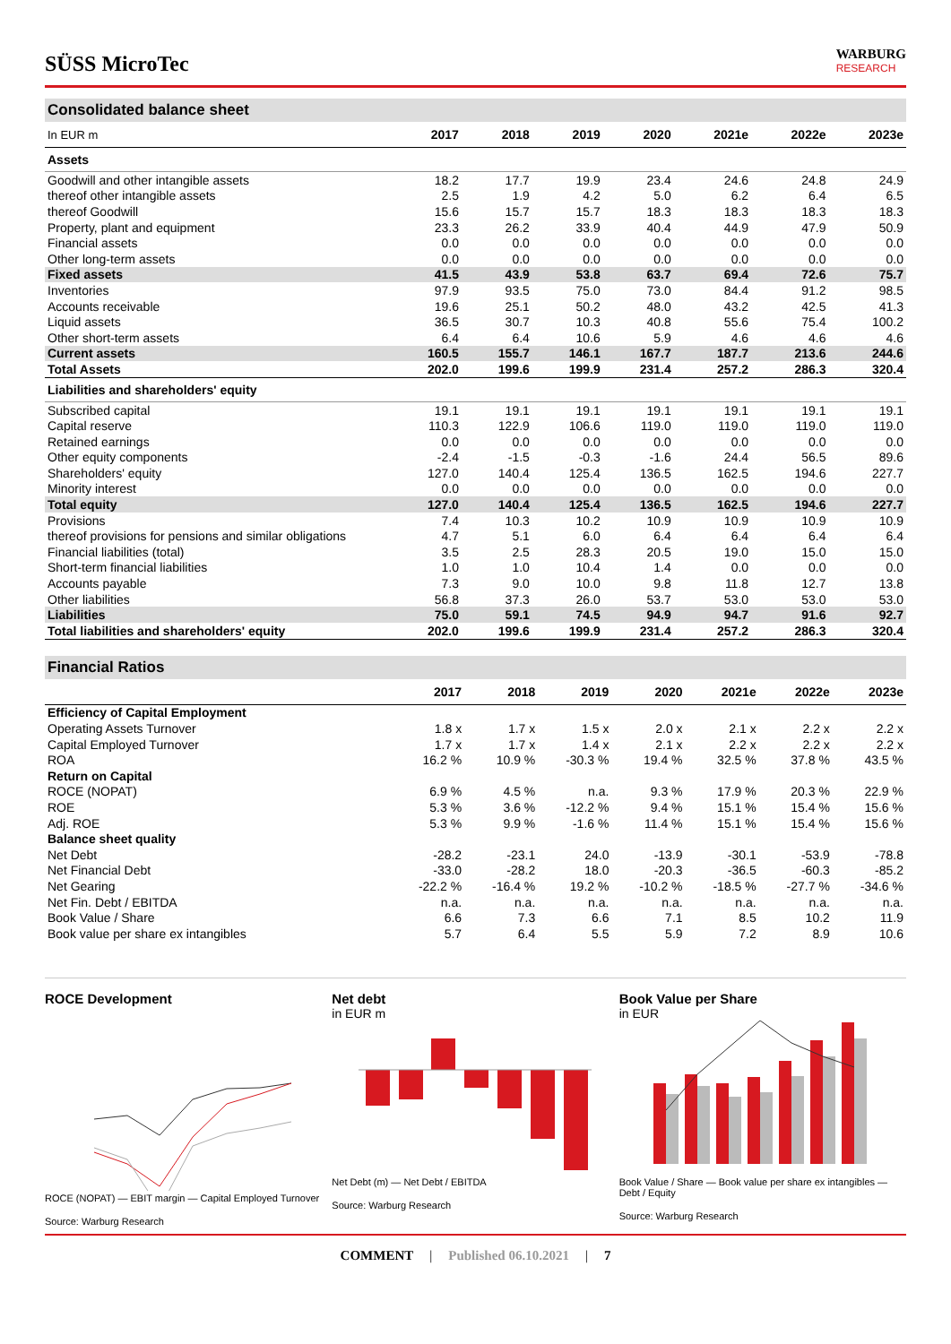SÜSS MicroTec
WARBURG
RESEARCH
Consolidated balance sheet
| In EUR m | 2017 | 2018 | 2019 | 2020 | 2021e | 2022e | 2023e |
| --- | --- | --- | --- | --- | --- | --- | --- |
| Assets | | | | | | | |
| Goodwill and other intangible assets | 18.2 | 17.7 | 19.9 | 23.4 | 24.6 | 24.8 | 24.9 |
| thereof other intangible assets | 2.5 | 1.9 | 4.2 | 5.0 | 6.2 | 6.4 | 6.5 |
| thereof Goodwill | 15.6 | 15.7 | 15.7 | 18.3 | 18.3 | 18.3 | 18.3 |
| Property, plant and equipment | 23.3 | 26.2 | 33.9 | 40.4 | 44.9 | 47.9 | 50.9 |
| Financial assets | 0.0 | 0.0 | 0.0 | 0.0 | 0.0 | 0.0 | 0.0 |
| Other long-term assets | 0.0 | 0.0 | 0.0 | 0.0 | 0.0 | 0.0 | 0.0 |
| Fixed assets | 41.5 | 43.9 | 53.8 | 63.7 | 69.4 | 72.6 | 75.7 |
| Inventories | 97.9 | 93.5 | 75.0 | 73.0 | 84.4 | 91.2 | 98.5 |
| Accounts receivable | 19.6 | 25.1 | 50.2 | 48.0 | 43.2 | 42.5 | 41.3 |
| Liquid assets | 36.5 | 30.7 | 10.3 | 40.8 | 55.6 | 75.4 | 100.2 |
| Other short-term assets | 6.4 | 6.4 | 10.6 | 5.9 | 4.6 | 4.6 | 4.6 |
| Current assets | 160.5 | 155.7 | 146.1 | 167.7 | 187.7 | 213.6 | 244.6 |
| Total Assets | 202.0 | 199.6 | 199.9 | 231.4 | 257.2 | 286.3 | 320.4 |
| Liabilities and shareholders' equity | | | | | | | |
| Subscribed capital | 19.1 | 19.1 | 19.1 | 19.1 | 19.1 | 19.1 | 19.1 |
| Capital reserve | 110.3 | 122.9 | 106.6 | 119.0 | 119.0 | 119.0 | 119.0 |
| Retained earnings | 0.0 | 0.0 | 0.0 | 0.0 | 0.0 | 0.0 | 0.0 |
| Other equity components | -2.4 | -1.5 | -0.3 | -1.6 | 24.4 | 56.5 | 89.6 |
| Shareholders' equity | 127.0 | 140.4 | 125.4 | 136.5 | 162.5 | 194.6 | 227.7 |
| Minority interest | 0.0 | 0.0 | 0.0 | 0.0 | 0.0 | 0.0 | 0.0 |
| Total equity | 127.0 | 140.4 | 125.4 | 136.5 | 162.5 | 194.6 | 227.7 |
| Provisions | 7.4 | 10.3 | 10.2 | 10.9 | 10.9 | 10.9 | 10.9 |
| thereof provisions for pensions and similar obligations | 4.7 | 5.1 | 6.0 | 6.4 | 6.4 | 6.4 | 6.4 |
| Financial liabilities (total) | 3.5 | 2.5 | 28.3 | 20.5 | 19.0 | 15.0 | 15.0 |
| Short-term financial liabilities | 1.0 | 1.0 | 10.4 | 1.4 | 0.0 | 0.0 | 0.0 |
| Accounts payable | 7.3 | 9.0 | 10.0 | 9.8 | 11.8 | 12.7 | 13.8 |
| Other liabilities | 56.8 | 37.3 | 26.0 | 53.7 | 53.0 | 53.0 | 53.0 |
| Liabilities | 75.0 | 59.1 | 74.5 | 94.9 | 94.7 | 91.6 | 92.7 |
| Total liabilities and shareholders' equity | 202.0 | 199.6 | 199.9 | 231.4 | 257.2 | 286.3 | 320.4 |
Financial Ratios
| | 2017 | 2018 | 2019 | 2020 | 2021e | 2022e | 2023e |
| --- | --- | --- | --- | --- | --- | --- | --- |
| Efficiency of Capital Employment | | | | | | | |
| Operating Assets Turnover | 1.8 x | 1.7 x | 1.5 x | 2.0 x | 2.1 x | 2.2 x | 2.2 x |
| Capital Employed Turnover | 1.7 x | 1.7 x | 1.4 x | 2.1 x | 2.2 x | 2.2 x | 2.2 x |
| ROA | 16.2 % | 10.9 % | -30.3 % | 19.4 % | 32.5 % | 37.8 % | 43.5 % |
| Return on Capital | | | | | | | |
| ROCE (NOPAT) | 6.9 % | 4.5 % | n.a. | 9.3 % | 17.9 % | 20.3 % | 22.9 % |
| ROE | 5.3 % | 3.6 % | -12.2 % | 9.4 % | 15.1 % | 15.4 % | 15.6 % |
| Adj. ROE | 5.3 % | 9.9 % | -1.6 % | 11.4 % | 15.1 % | 15.4 % | 15.6 % |
| Balance sheet quality | | | | | | | |
| Net Debt | -28.2 | -23.1 | 24.0 | -13.9 | -30.1 | -53.9 | -78.8 |
| Net Financial Debt | -33.0 | -28.2 | 18.0 | -20.3 | -36.5 | -60.3 | -85.2 |
| Net Gearing | -22.2 % | -16.4 % | 19.2 % | -10.2 % | -18.5 % | -27.7 % | -34.6 % |
| Net Fin. Debt / EBITDA | n.a. | n.a. | n.a. | n.a. | n.a. | n.a. | n.a. |
| Book Value / Share | 6.6 | 7.3 | 6.6 | 7.1 | 8.5 | 10.2 | 11.9 |
| Book value per share ex intangibles | 5.7 | 6.4 | 5.5 | 5.9 | 7.2 | 8.9 | 10.6 |
ROCE Development
ROCE (NOPAT) — EBIT margin — Capital Employed Turnover
Source: Warburg Research
Net debt
in EUR m
Net Debt (m) — Net Debt / EBITDA
Source: Warburg Research
Book Value per Share
in EUR
Book Value / Share — Book value per share ex intangibles — Debt / Equity
Source: Warburg Research
COMMENT | Published 06.10.2021 | 7